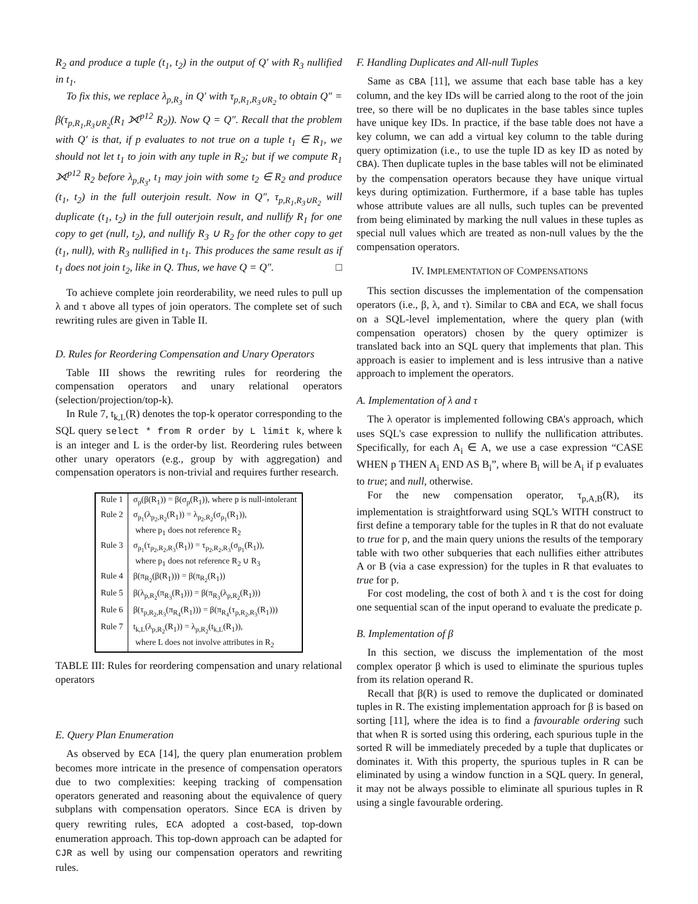R<sub>2</sub> and produce a tuple (t<sub>1</sub>, t<sub>2</sub>) in the output of Q′ with R<sub>3</sub> nullified in t<sub>1</sub>.
To fix this, we replace λ<sub>p,R<sub>3</sub></sub> in Q′ with τ<sub>p,R<sub>1</sub>,R<sub>3</sub>∪R<sub>2</sub></sub> to obtain Q″ = β(τ<sub>p,R<sub>1</sub>,R<sub>3</sub>∪R<sub>2</sub></sub>(R<sub>1</sub> ⟗<sup>p12</sup> R<sub>2</sub>)). Now Q = Q″. Recall that the problem with Q′ is that, if p evaluates to not true on a tuple t<sub>1</sub> ∈ R<sub>1</sub>, we should not let t<sub>1</sub> to join with any tuple in R<sub>2</sub>; but if we compute R<sub>1</sub> ⟗<sup>p12</sup> R<sub>2</sub> before λ<sub>p,R<sub>3</sub></sub>, t<sub>1</sub> may join with some t<sub>2</sub> ∈ R<sub>2</sub> and produce (t<sub>1</sub>, t<sub>2</sub>) in the full outerjoin result. Now in Q″, τ<sub>p,R<sub>1</sub>,R<sub>3</sub>∪R<sub>2</sub></sub> will duplicate (t<sub>1</sub>, t<sub>2</sub>) in the full outerjoin result, and nullify R<sub>1</sub> for one copy to get (null, t<sub>2</sub>), and nullify R<sub>3</sub> ∪ R<sub>2</sub> for the other copy to get (t<sub>1</sub>, null), with R<sub>3</sub> nullified in t<sub>1</sub>. This produces the same result as if t<sub>1</sub> does not join t<sub>2</sub>, like in Q. Thus, we have Q = Q″. □
To achieve complete join reorderability, we need rules to pull up λ and τ above all types of join operators. The complete set of such rewriting rules are given in Table II.
D. Rules for Reordering Compensation and Unary Operators
Table III shows the rewriting rules for reordering the compensation operators and unary relational operators (selection/projection/top-k).
In Rule 7, t<sub>k,L</sub>(R) denotes the top-k operator corresponding to the SQL query select * from R order by L limit k, where k is an integer and L is the order-by list. Reordering rules between other unary operators (e.g., group by with aggregation) and compensation operators is non-trivial and requires further research.
| Rule 1 | σ<sub>p</sub>(β(R<sub>1</sub>)) = β(σ<sub>p</sub>(R<sub>1</sub>)), where p is null-intolerant |
| Rule 2 | σ<sub>p<sub>1</sub></sub>(λ<sub>p<sub>2</sub>,R<sub>2</sub></sub>(R<sub>1</sub>)) = λ<sub>p<sub>2</sub>,R<sub>2</sub></sub>(σ<sub>p<sub>1</sub></sub>(R<sub>1</sub>)), where p<sub>1</sub> does not reference R<sub>2</sub> |
| Rule 3 | σ<sub>p<sub>1</sub></sub>(τ<sub>p<sub>2</sub>,R<sub>2</sub>,R<sub>3</sub></sub>(R<sub>1</sub>)) = τ<sub>p<sub>2</sub>,R<sub>2</sub>,R<sub>3</sub></sub>(σ<sub>p<sub>1</sub></sub>(R<sub>1</sub>)), where p<sub>1</sub> does not reference R<sub>2</sub> ∪ R<sub>3</sub> |
| Rule 4 | β(π<sub>R<sub>2</sub></sub>(β(R<sub>1</sub>))) = β(π<sub>R<sub>2</sub></sub>(R<sub>1</sub>)) |
| Rule 5 | β(λ<sub>p,R<sub>2</sub></sub>(π<sub>R<sub>3</sub></sub>(R<sub>1</sub>))) = β(π<sub>R<sub>3</sub></sub>(λ<sub>p,R<sub>2</sub></sub>(R<sub>1</sub>))) |
| Rule 6 | β(τ<sub>p,R<sub>2</sub>,R<sub>3</sub></sub>(π<sub>R<sub>4</sub></sub>(R<sub>1</sub>))) = β(π<sub>R<sub>4</sub></sub>(τ<sub>p,R<sub>2</sub>,R<sub>3</sub></sub>(R<sub>1</sub>))) |
| Rule 7 | t<sub>k,L</sub>(λ<sub>p,R<sub>2</sub></sub>(R<sub>1</sub>)) = λ<sub>p,R<sub>2</sub></sub>(t<sub>k,L</sub>(R<sub>1</sub>)), where L does not involve attributes in R<sub>2</sub> |
TABLE III: Rules for reordering compensation and unary relational operators
E. Query Plan Enumeration
As observed by ECA [14], the query plan enumeration problem becomes more intricate in the presence of compensation operators due to two complexities: keeping tracking of compensation operators generated and reasoning about the equivalence of query subplans with compensation operators. Since ECA is driven by query rewriting rules, ECA adopted a cost-based, top-down enumeration approach. This top-down approach can be adapted for CJR as well by using our compensation operators and rewriting rules.
F. Handling Duplicates and All-null Tuples
Same as CBA [11], we assume that each base table has a key column, and the key IDs will be carried along to the root of the join tree, so there will be no duplicates in the base tables since tuples have unique key IDs. In practice, if the base table does not have a key column, we can add a virtual key column to the table during query optimization (i.e., to use the tuple ID as key ID as noted by CBA). Then duplicate tuples in the base tables will not be eliminated by the compensation operators because they have unique virtual keys during optimization. Furthermore, if a base table has tuples whose attribute values are all nulls, such tuples can be prevented from being eliminated by marking the null values in these tuples as special null values which are treated as non-null values by the the compensation operators.
IV. IMPLEMENTATION OF COMPENSATIONS
This section discusses the implementation of the compensation operators (i.e., β, λ, and τ). Similar to CBA and ECA, we shall focus on a SQL-level implementation, where the query plan (with compensation operators) chosen by the query optimizer is translated back into an SQL query that implements that plan. This approach is easier to implement and is less intrusive than a native approach to implement the operators.
A. Implementation of λ and τ
The λ operator is implemented following CBA's approach, which uses SQL's case expression to nullify the nullification attributes. Specifically, for each A<sub>i</sub> ∈ A, we use a case expression “CASE WHEN p THEN A<sub>i</sub> END AS B<sub>i</sub>”, where B<sub>i</sub> will be A<sub>i</sub> if p evaluates to true; and null, otherwise.
For the new compensation operator, τ<sub>p,A,B</sub>(R), its implementation is straightforward using SQL's WITH construct to first define a temporary table for the tuples in R that do not evaluate to true for p, and the main query unions the results of the temporary table with two other subqueries that each nullifies either attributes A or B (via a case expression) for the tuples in R that evaluates to true for p.
For cost modeling, the cost of both λ and τ is the cost for doing one sequential scan of the input operand to evaluate the predicate p.
B. Implementation of β
In this section, we discuss the implementation of the most complex operator β which is used to eliminate the spurious tuples from its relation operand R.
Recall that β(R) is used to remove the duplicated or dominated tuples in R. The existing implementation approach for β is based on sorting [11], where the idea is to find a favourable ordering such that when R is sorted using this ordering, each spurious tuple in the sorted R will be immediately preceded by a tuple that duplicates or dominates it. With this property, the spurious tuples in R can be eliminated by using a window function in a SQL query. In general, it may not be always possible to eliminate all spurious tuples in R using a single favourable ordering.